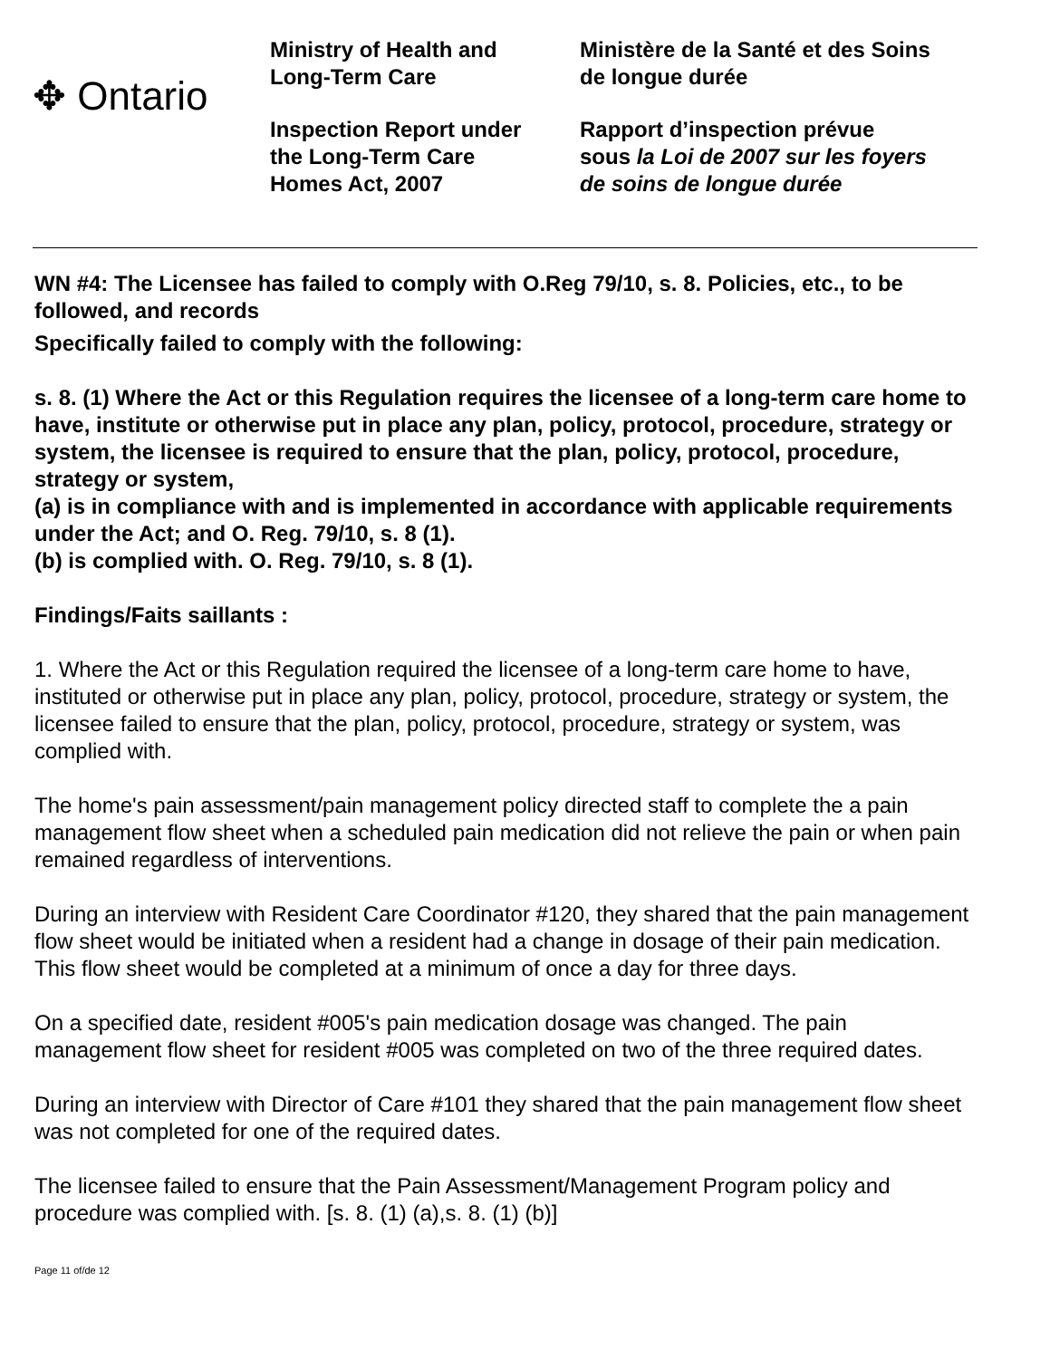✥ Ontario
Ministry of Health and
Long-Term Care
Inspection Report under
the Long-Term Care
Homes Act, 2007
Ministère de la Santé et des Soins
de longue durée
Rapport d’inspection prévue
sous la Loi de 2007 sur les foyers
de soins de longue durée
WN #4: The Licensee has failed to comply with O.Reg 79/10, s. 8. Policies, etc., to be followed, and records
Specifically failed to comply with the following:
s. 8. (1) Where the Act or this Regulation requires the licensee of a long-term care home to have, institute or otherwise put in place any plan, policy, protocol, procedure, strategy or system, the licensee is required to ensure that the plan, policy, protocol, procedure, strategy or system,
(a) is in compliance with and is implemented in accordance with applicable requirements under the Act; and O. Reg. 79/10, s. 8 (1).
(b) is complied with. O. Reg. 79/10, s. 8 (1).
Findings/Faits saillants :
1. Where the Act or this Regulation required the licensee of a long-term care home to have, instituted or otherwise put in place any plan, policy, protocol, procedure, strategy or system, the licensee failed to ensure that the plan, policy, protocol, procedure, strategy or system, was complied with.
The home's pain assessment/pain management policy directed staff to complete the a pain management flow sheet when a scheduled pain medication did not relieve the pain or when pain remained regardless of interventions.
During an interview with Resident Care Coordinator #120, they shared that the pain management flow sheet would be initiated when a resident had a change in dosage of their pain medication. This flow sheet would be completed at a minimum of once a day for three days.
On a specified date, resident #005's pain medication dosage was changed. The pain management flow sheet for resident #005 was completed on two of the three required dates.
During an interview with Director of Care #101 they shared that the pain management flow sheet was not completed for one of the required dates.
The licensee failed to ensure that the Pain Assessment/Management Program policy and procedure was complied with. [s. 8. (1) (a),s. 8. (1) (b)]
Page 11 of/de 12